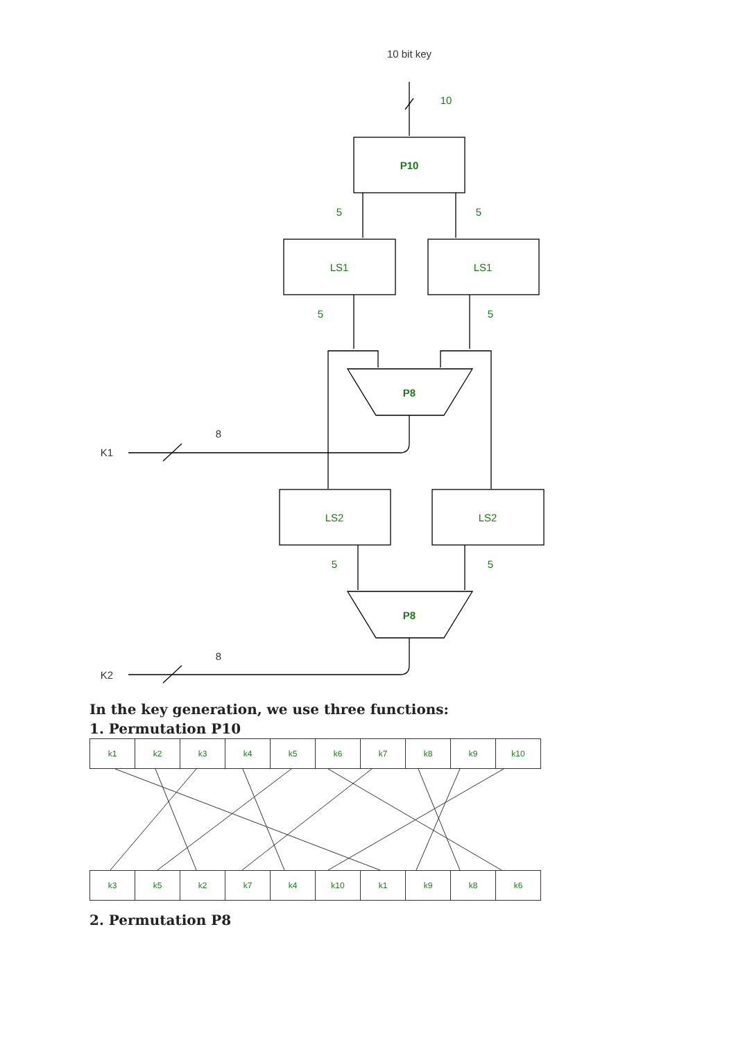10
P10
5
5
LS1
LS1
5
5
P8
LS2
LS2
5
5
P8
10 bit key
8
K1
8
K2
In the key generation, we use three functions:
1. Permutation P10
| k1 | k2 | k3 | k4 | k5 | k6 | k7 | k8 | k9 | k10 |
| k3 | k5 | k2 | k7 | k4 | k10 | k1 | k9 | k8 | k6 |
2. Permutation P8